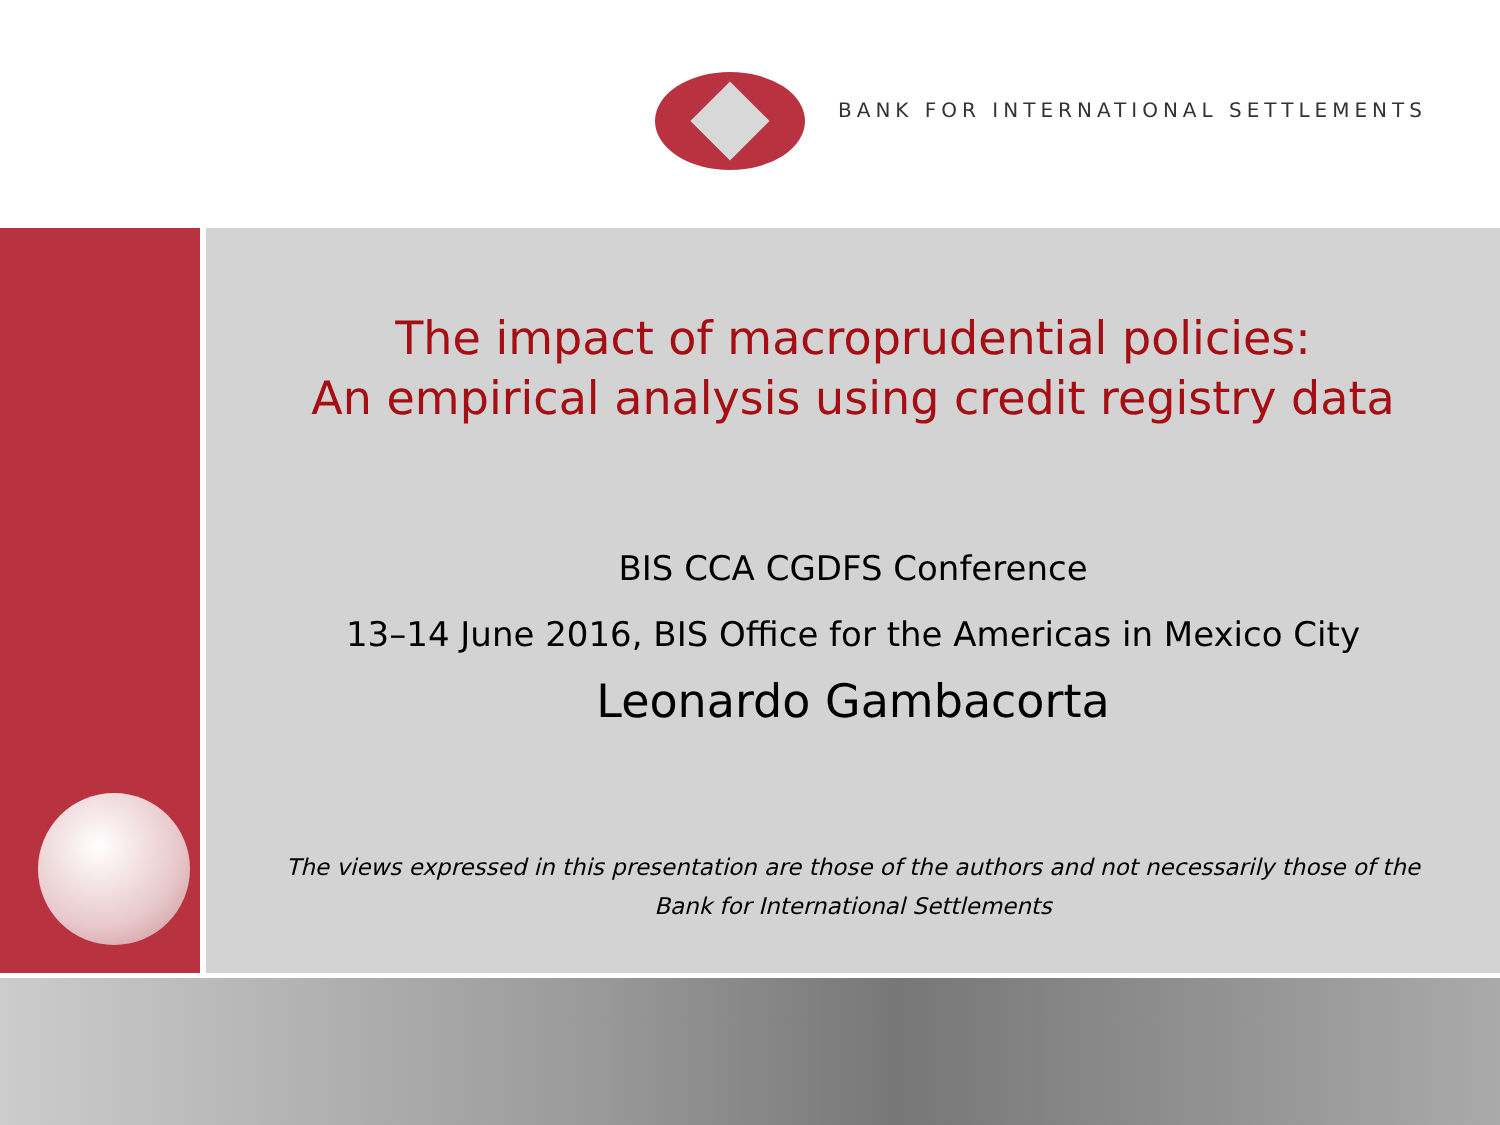BANK FOR INTERNATIONAL SETTLEMENTS
The impact of macroprudential policies:
An empirical analysis using credit registry data
BIS CCA CGDFS Conference
13–14 June 2016, BIS Office for the Americas in Mexico City
Leonardo Gambacorta
The views expressed in this presentation are those of the authors and not necessarily those of the
Bank for International Settlements